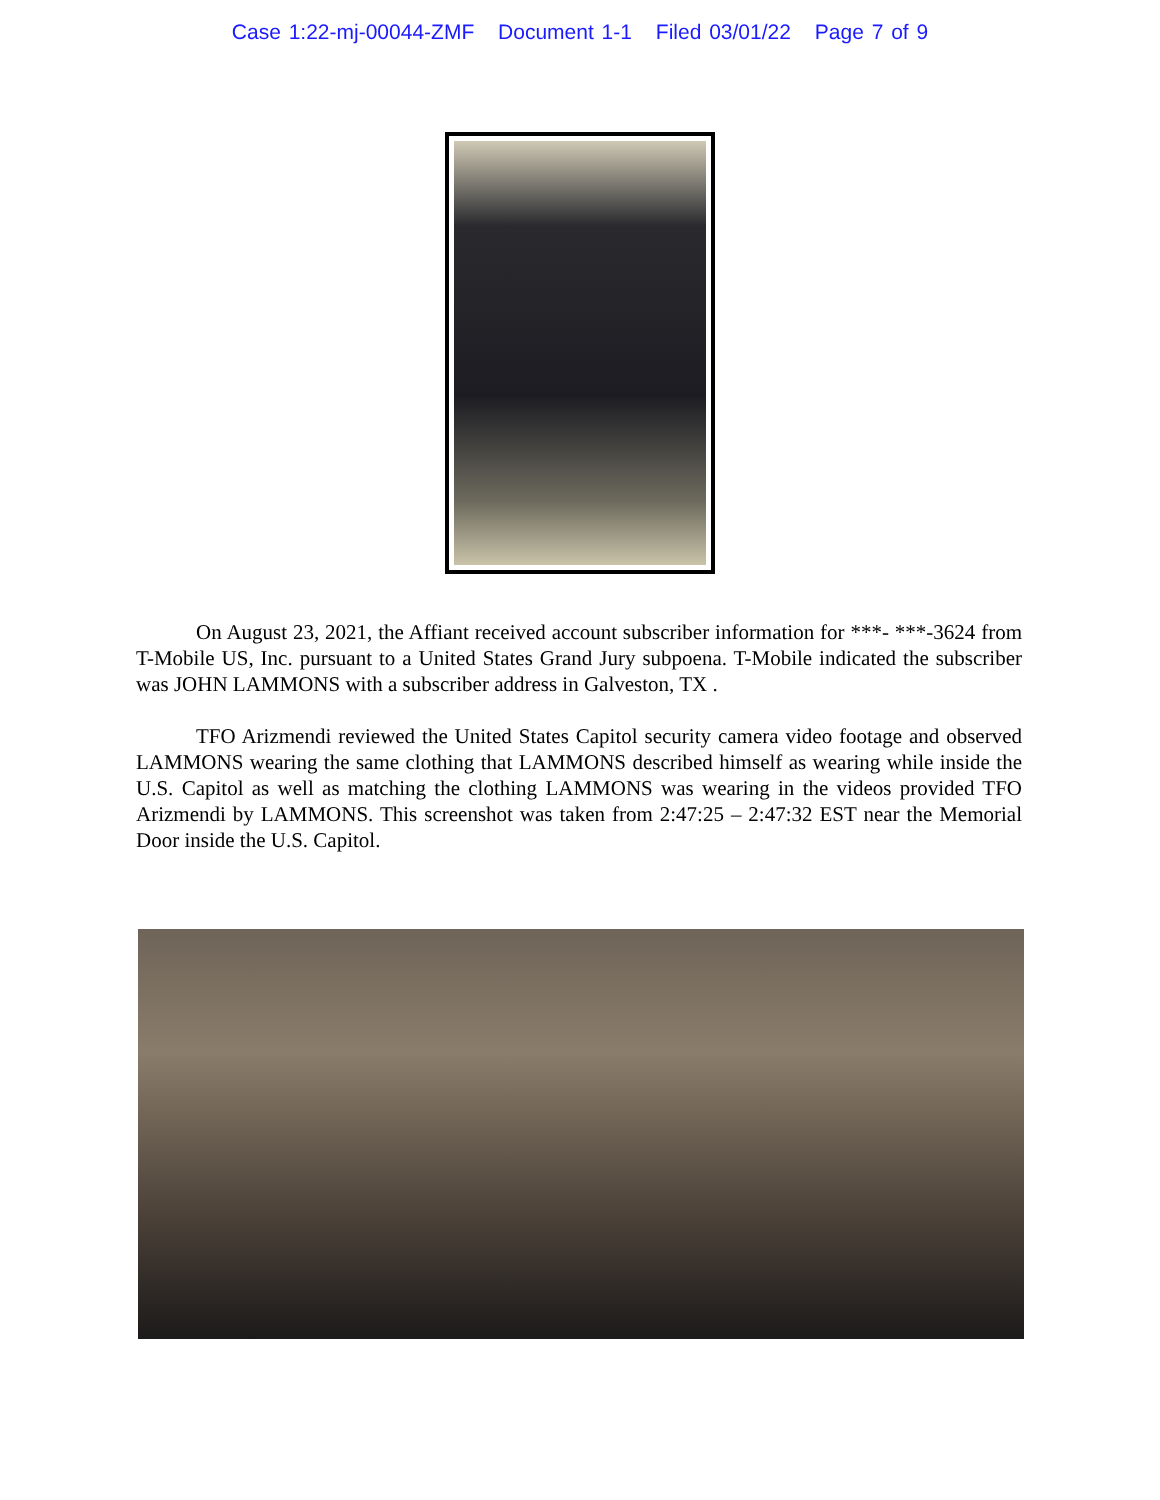Case 1:22-mj-00044-ZMF Document 1-1 Filed 03/01/22 Page 7 of 9
On August 23, 2021, the Affiant received account subscriber information for ***- ***-3624 from T-Mobile US, Inc. pursuant to a United States Grand Jury subpoena. T-Mobile indicated the subscriber was JOHN LAMMONS with a subscriber address in Galveston, TX .
TFO Arizmendi reviewed the United States Capitol security camera video footage and observed LAMMONS wearing the same clothing that LAMMONS described himself as wearing while inside the U.S. Capitol as well as matching the clothing LAMMONS was wearing in the videos provided TFO Arizmendi by LAMMONS. This screenshot was taken from 2:47:25 – 2:47:32 EST near the Memorial Door inside the U.S. Capitol.